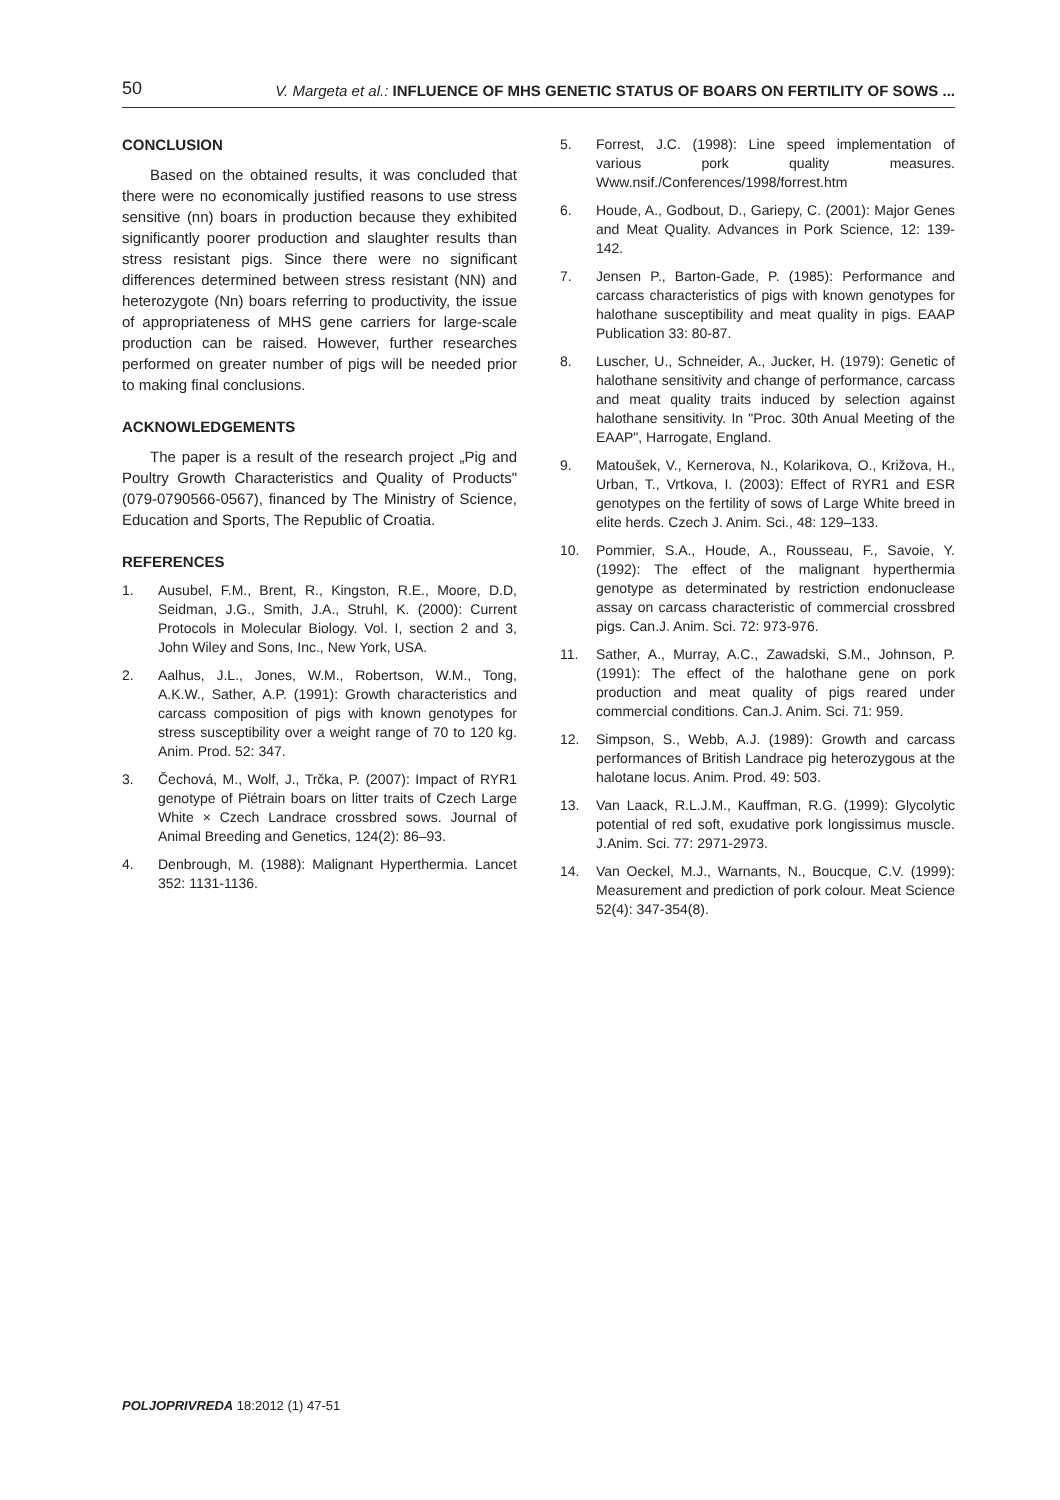50 V. Margeta et al.: INFLUENCE OF MHS GENETIC STATUS OF BOARS ON FERTILITY OF SOWS ...
CONCLUSION
Based on the obtained results, it was concluded that there were no economically justified reasons to use stress sensitive (nn) boars in production because they exhibited significantly poorer production and slaughter results than stress resistant pigs. Since there were no significant differences determined between stress resistant (NN) and heterozygote (Nn) boars referring to productivity, the issue of appropriateness of MHS gene carriers for large-scale production can be raised. However, further researches performed on greater number of pigs will be needed prior to making final conclusions.
ACKNOWLEDGEMENTS
The paper is a result of the research project „Pig and Poultry Growth Characteristics and Quality of Products" (079-0790566-0567), financed by The Ministry of Science, Education and Sports, The Republic of Croatia.
REFERENCES
1. Ausubel, F.M., Brent, R., Kingston, R.E., Moore, D.D, Seidman, J.G., Smith, J.A., Struhl, K. (2000): Current Protocols in Molecular Biology. Vol. I, section 2 and 3, John Wiley and Sons, Inc., New York, USA.
2. Aalhus, J.L., Jones, W.M., Robertson, W.M., Tong, A.K.W., Sather, A.P. (1991): Growth characteristics and carcass composition of pigs with known genotypes for stress susceptibility over a weight range of 70 to 120 kg. Anim. Prod. 52: 347.
3. Čechová, M., Wolf, J., Trčka, P. (2007): Impact of RYR1 genotype of Piétrain boars on litter traits of Czech Large White × Czech Landrace crossbred sows. Journal of Animal Breeding and Genetics, 124(2): 86–93.
4. Denbrough, M. (1988): Malignant Hyperthermia. Lancet 352: 1131-1136.
5. Forrest, J.C. (1998): Line speed implementation of various pork quality measures. Www.nsif./Conferences/1998/forrest.htm
6. Houde, A., Godbout, D., Gariepy, C. (2001): Major Genes and Meat Quality. Advances in Pork Science, 12: 139-142.
7. Jensen P., Barton-Gade, P. (1985): Performance and carcass characteristics of pigs with known genotypes for halothane susceptibility and meat quality in pigs. EAAP Publication 33: 80-87.
8. Luscher, U., Schneider, A., Jucker, H. (1979): Genetic of halothane sensitivity and change of performance, carcass and meat quality traits induced by selection against halothane sensitivity. In "Proc. 30th Anual Meeting of the EAAP", Harrogate, England.
9. Matoušek, V., Kernerova, N., Kolarikova, O., Križova, H., Urban, T., Vrtkova, I. (2003): Effect of RYR1 and ESR genotypes on the fertility of sows of Large White breed in elite herds. Czech J. Anim. Sci., 48: 129–133.
10. Pommier, S.A., Houde, A., Rousseau, F., Savoie, Y. (1992): The effect of the malignant hyperthermia genotype as determinated by restriction endonuclease assay on carcass characteristic of commercial crossbred pigs. Can.J. Anim. Sci. 72: 973-976.
11. Sather, A., Murray, A.C., Zawadski, S.M., Johnson, P. (1991): The effect of the halothane gene on pork production and meat quality of pigs reared under commercial conditions. Can.J. Anim. Sci. 71: 959.
12. Simpson, S., Webb, A.J. (1989): Growth and carcass performances of British Landrace pig heterozygous at the halotane locus. Anim. Prod. 49: 503.
13. Van Laack, R.L.J.M., Kauffman, R.G. (1999): Glycolytic potential of red soft, exudative pork longissimus muscle. J.Anim. Sci. 77: 2971-2973.
14. Van Oeckel, M.J., Warnants, N., Boucque, C.V. (1999): Measurement and prediction of pork colour. Meat Science 52(4): 347-354(8).
POLJOPRIVREDA 18:2012 (1) 47-51